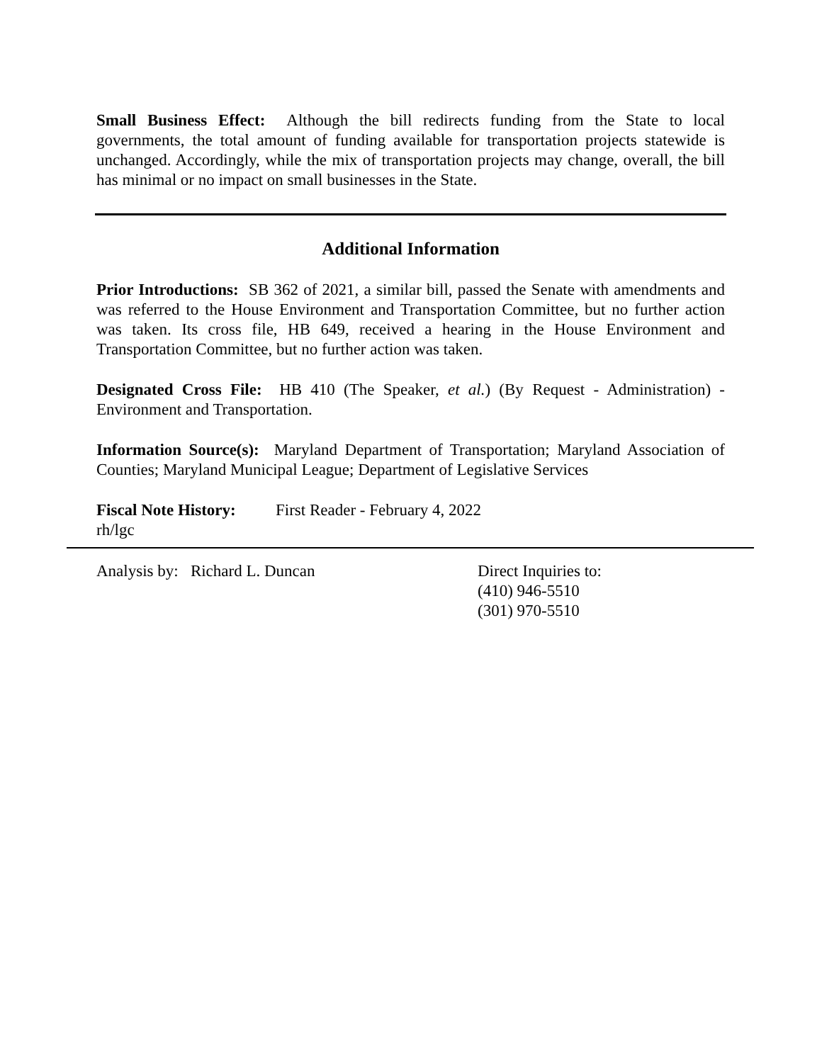Small Business Effect: Although the bill redirects funding from the State to local governments, the total amount of funding available for transportation projects statewide is unchanged. Accordingly, while the mix of transportation projects may change, overall, the bill has minimal or no impact on small businesses in the State.
Additional Information
Prior Introductions: SB 362 of 2021, a similar bill, passed the Senate with amendments and was referred to the House Environment and Transportation Committee, but no further action was taken. Its cross file, HB 649, received a hearing in the House Environment and Transportation Committee, but no further action was taken.
Designated Cross File: HB 410 (The Speaker, et al.) (By Request - Administration) - Environment and Transportation.
Information Source(s): Maryland Department of Transportation; Maryland Association of Counties; Maryland Municipal League; Department of Legislative Services
Fiscal Note History: First Reader - February 4, 2022
rh/lgc
Analysis by: Richard L. Duncan Direct Inquiries to:
(410) 946-5510
(301) 970-5510